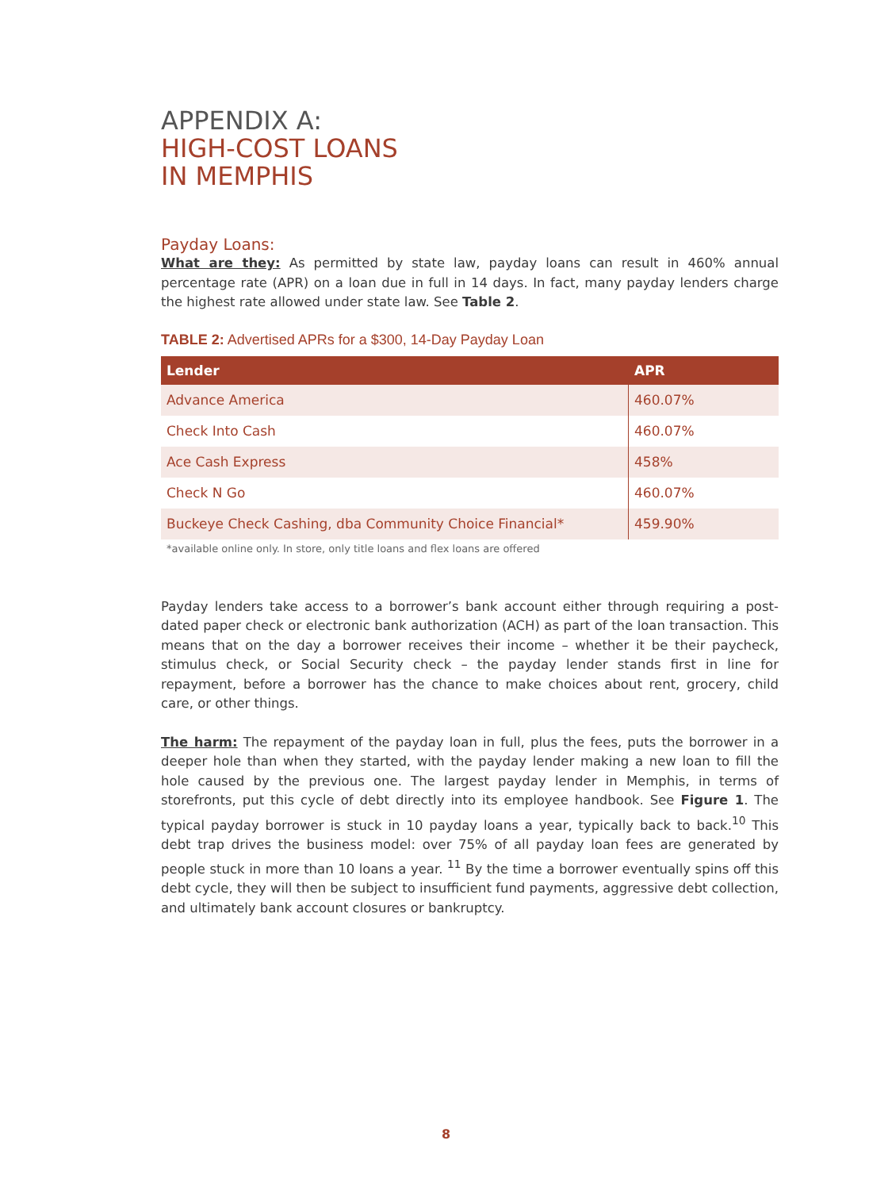APPENDIX A:
HIGH-COST LOANS
IN MEMPHIS
Payday Loans:
What are they: As permitted by state law, payday loans can result in 460% annual percentage rate (APR) on a loan due in full in 14 days. In fact, many payday lenders charge the highest rate allowed under state law. See Table 2.
TABLE 2: Advertised APRs for a $300, 14-Day Payday Loan
| Lender | APR |
| --- | --- |
| Advance America | 460.07% |
| Check Into Cash | 460.07% |
| Ace Cash Express | 458% |
| Check N Go | 460.07% |
| Buckeye Check Cashing, dba Community Choice Financial* | 459.90% |
*available online only. In store, only title loans and flex loans are offered
Payday lenders take access to a borrower’s bank account either through requiring a post-dated paper check or electronic bank authorization (ACH) as part of the loan transaction. This means that on the day a borrower receives their income – whether it be their paycheck, stimulus check, or Social Security check – the payday lender stands first in line for repayment, before a borrower has the chance to make choices about rent, grocery, child care, or other things.
The harm: The repayment of the payday loan in full, plus the fees, puts the borrower in a deeper hole than when they started, with the payday lender making a new loan to fill the hole caused by the previous one. The largest payday lender in Memphis, in terms of storefronts, put this cycle of debt directly into its employee handbook. See Figure 1. The typical payday borrower is stuck in 10 payday loans a year, typically back to back.<sup>10</sup> This debt trap drives the business model: over 75% of all payday loan fees are generated by people stuck in more than 10 loans a year. <sup>11</sup> By the time a borrower eventually spins off this debt cycle, they will then be subject to insufficient fund payments, aggressive debt collection, and ultimately bank account closures or bankruptcy.
8